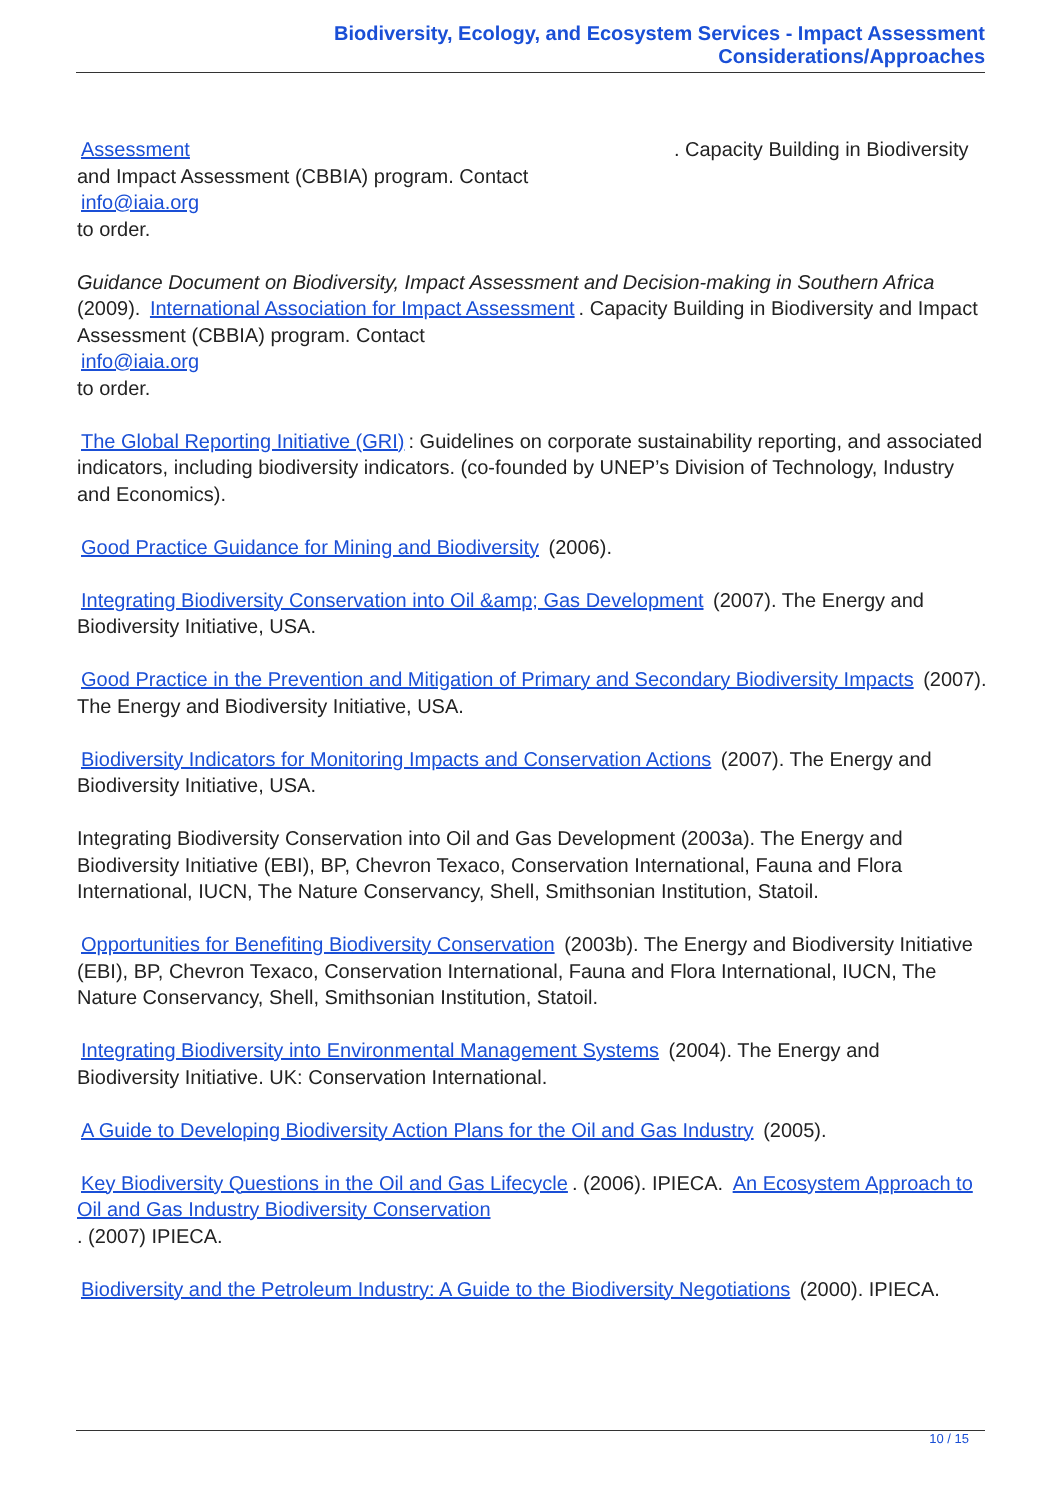Biodiversity, Ecology, and Ecosystem Services - Impact Assessment Considerations/Approaches
Assessment . Capacity Building in Biodiversity and Impact Assessment (CBBIA) program. Contact
info@iaia.org
to order.
Guidance Document on Biodiversity, Impact Assessment and Decision-making in Southern Africa (2009). International Association for Impact Assessment. Capacity Building in Biodiversity and Impact Assessment (CBBIA) program. Contact
info@iaia.org
to order.
The Global Reporting Initiative (GRI): Guidelines on corporate sustainability reporting, and associated indicators, including biodiversity indicators. (co-founded by UNEP’s Division of Technology, Industry and Economics).
Good Practice Guidance for Mining and Biodiversity (2006).
Integrating Biodiversity Conservation into Oil &amp; Gas Development (2007). The Energy and Biodiversity Initiative, USA.
Good Practice in the Prevention and Mitigation of Primary and Secondary Biodiversity Impacts (2007). The Energy and Biodiversity Initiative, USA.
Biodiversity Indicators for Monitoring Impacts and Conservation Actions (2007). The Energy and Biodiversity Initiative, USA.
Integrating Biodiversity Conservation into Oil and Gas Development (2003a). The Energy and Biodiversity Initiative (EBI), BP, Chevron Texaco, Conservation International, Fauna and Flora International, IUCN, The Nature Conservancy, Shell, Smithsonian Institution, Statoil.
Opportunities for Benefiting Biodiversity Conservation (2003b). The Energy and Biodiversity Initiative (EBI), BP, Chevron Texaco, Conservation International, Fauna and Flora International, IUCN, The Nature Conservancy, Shell, Smithsonian Institution, Statoil.
Integrating Biodiversity into Environmental Management Systems (2004). The Energy and Biodiversity Initiative. UK: Conservation International.
A Guide to Developing Biodiversity Action Plans for the Oil and Gas Industry (2005).
Key Biodiversity Questions in the Oil and Gas Lifecycle. (2006). IPIECA. An Ecosystem Approach to Oil and Gas Industry Biodiversity Conservation
. (2007) IPIECA.
Biodiversity and the Petroleum Industry: A Guide to the Biodiversity Negotiations (2000). IPIECA.
10 / 15